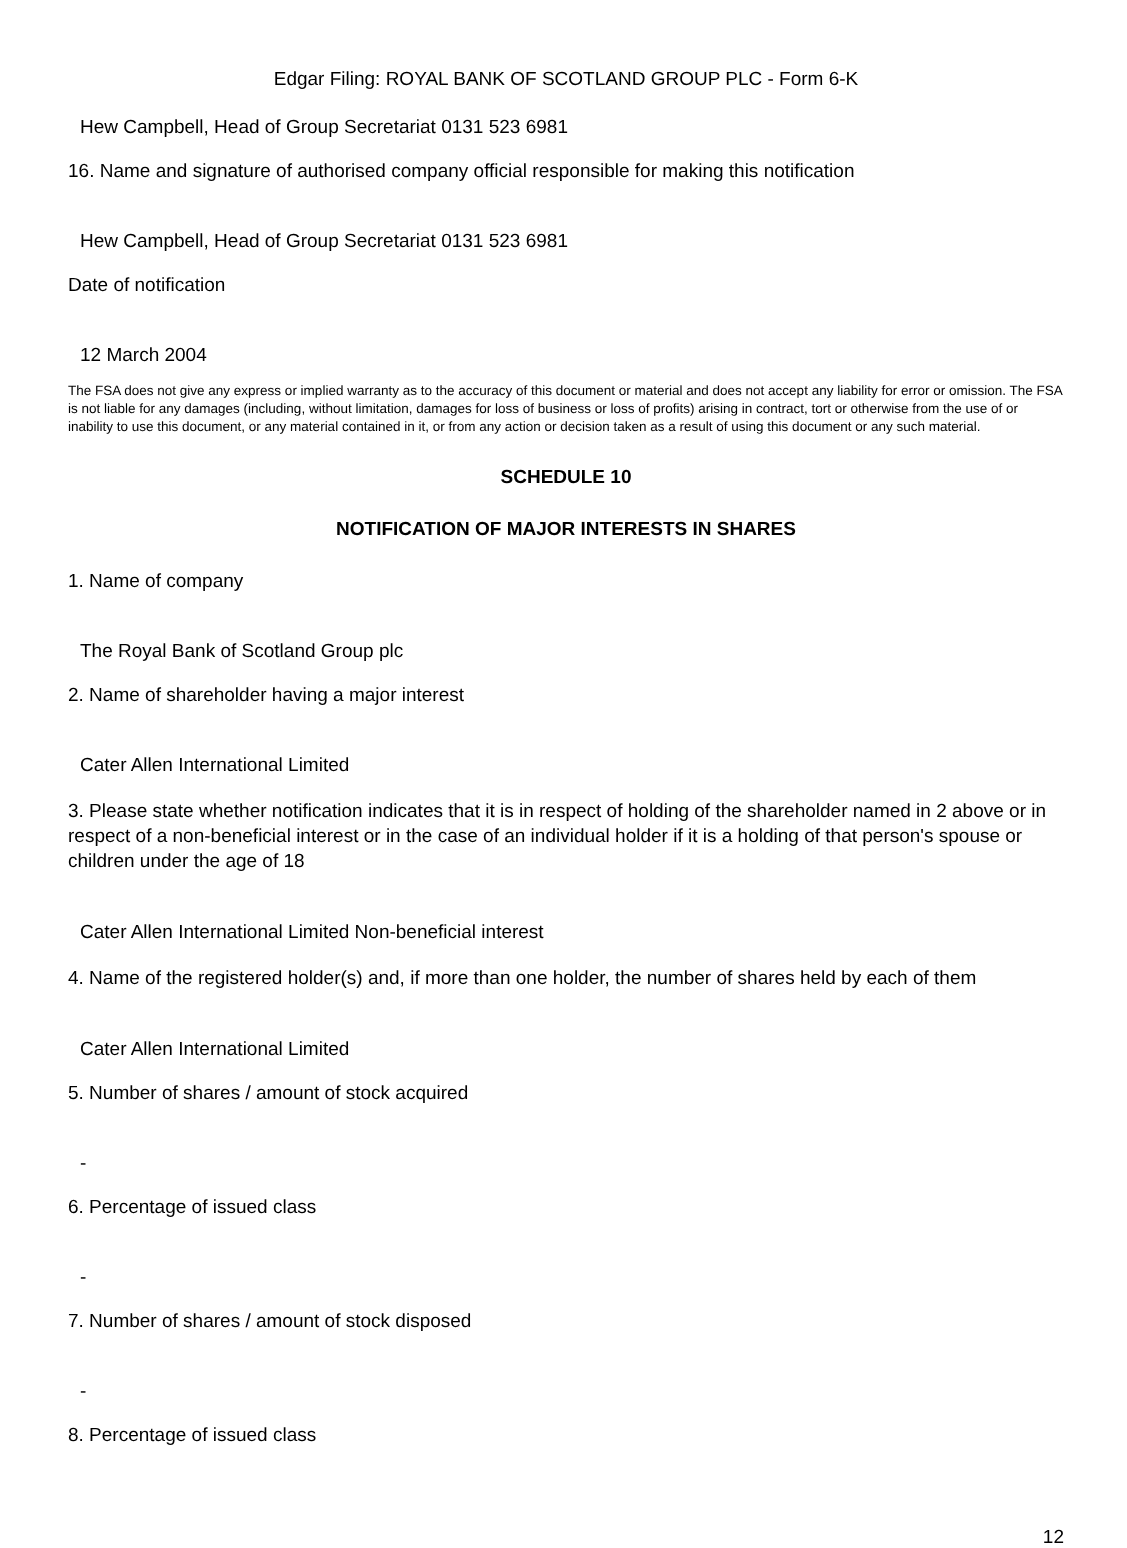Edgar Filing: ROYAL BANK OF SCOTLAND GROUP PLC - Form 6-K
Hew Campbell, Head of Group Secretariat 0131 523 6981
16. Name and signature of authorised company official responsible for making this notification
Hew Campbell, Head of Group Secretariat 0131 523 6981
Date of notification
12 March 2004
The FSA does not give any express or implied warranty as to the accuracy of this document or material and does not accept any liability for error or omission. The FSA is not liable for any damages (including, without limitation, damages for loss of business or loss of profits) arising in contract, tort or otherwise from the use of or inability to use this document, or any material contained in it, or from any action or decision taken as a result of using this document or any such material.
SCHEDULE 10
NOTIFICATION OF MAJOR INTERESTS IN SHARES
1. Name of company
The Royal Bank of Scotland Group plc
2. Name of shareholder having a major interest
Cater Allen International Limited
3. Please state whether notification indicates that it is in respect of holding of the shareholder named in 2 above or in respect of a non-beneficial interest or in the case of an individual holder if it is a holding of that person's spouse or children under the age of 18
Cater Allen International Limited Non-beneficial interest
4. Name of the registered holder(s) and, if more than one holder, the number of shares held by each of them
Cater Allen International Limited
5. Number of shares / amount of stock acquired
-
6. Percentage of issued class
-
7. Number of shares / amount of stock disposed
-
8. Percentage of issued class
12